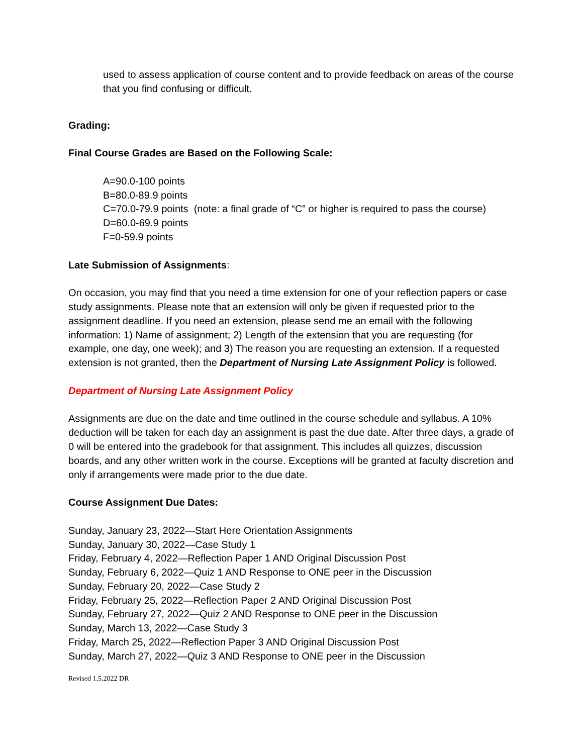used to assess application of course content and to provide feedback on areas of the course that you find confusing or difficult.
Grading:
Final Course Grades are Based on the Following Scale:
A=90.0-100 points
B=80.0-89.9 points
C=70.0-79.9 points (note: a final grade of “C” or higher is required to pass the course)
D=60.0-69.9 points
F=0-59.9 points
Late Submission of Assignments:
On occasion, you may find that you need a time extension for one of your reflection papers or case study assignments. Please note that an extension will only be given if requested prior to the assignment deadline. If you need an extension, please send me an email with the following information: 1) Name of assignment; 2) Length of the extension that you are requesting (for example, one day, one week); and 3) The reason you are requesting an extension. If a requested extension is not granted, then the Department of Nursing Late Assignment Policy is followed.
Department of Nursing Late Assignment Policy
Assignments are due on the date and time outlined in the course schedule and syllabus. A 10% deduction will be taken for each day an assignment is past the due date. After three days, a grade of 0 will be entered into the gradebook for that assignment. This includes all quizzes, discussion boards, and any other written work in the course. Exceptions will be granted at faculty discretion and only if arrangements were made prior to the due date.
Course Assignment Due Dates:
Sunday, January 23, 2022—Start Here Orientation Assignments
Sunday, January 30, 2022—Case Study 1
Friday, February 4, 2022—Reflection Paper 1 AND Original Discussion Post
Sunday, February 6, 2022—Quiz 1 AND Response to ONE peer in the Discussion
Sunday, February 20, 2022—Case Study 2
Friday, February 25, 2022—Reflection Paper 2 AND Original Discussion Post
Sunday, February 27, 2022—Quiz 2 AND Response to ONE peer in the Discussion
Sunday, March 13, 2022—Case Study 3
Friday, March 25, 2022—Reflection Paper 3 AND Original Discussion Post
Sunday, March 27, 2022—Quiz 3 AND Response to ONE peer in the Discussion
Revised 1.5.2022 DR